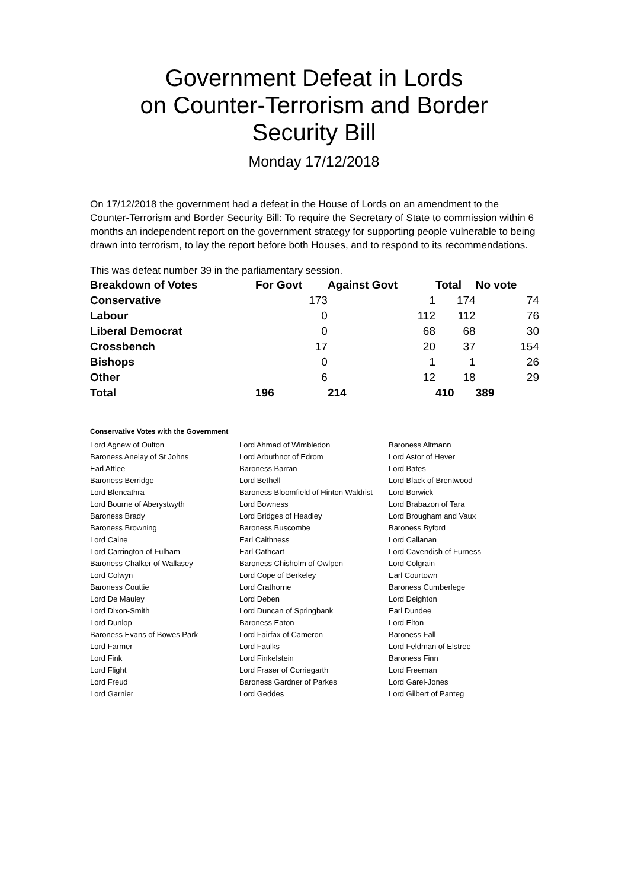Government Defeat in Lords
on Counter-Terrorism and Border
Security Bill
Monday 17/12/2018
On 17/12/2018 the government had a defeat in the House of Lords on an amendment to the Counter-Terrorism and Border Security Bill: To require the Secretary of State to commission within 6 months an independent report on the government strategy for supporting people vulnerable to being drawn into terrorism, to lay the report before both Houses, and to respond to its recommendations.
This was defeat number 39 in the parliamentary session.
| Breakdown of Votes | For Govt | Against Govt | Total | No vote |
| --- | --- | --- | --- | --- |
| Conservative | 173 | 1 | 174 | 74 |
| Labour | 0 | 112 | 112 | 76 |
| Liberal Democrat | 0 | 68 | 68 | 30 |
| Crossbench | 17 | 20 | 37 | 154 |
| Bishops | 0 | 1 | 1 | 26 |
| Other | 6 | 12 | 18 | 29 |
| Total | 196 | 214 | 410 | 389 |
Conservative Votes with the Government
| Lord Agnew of Oulton | Lord Ahmad of Wimbledon | Baroness Altmann |
| Baroness Anelay of St Johns | Lord Arbuthnot of Edrom | Lord Astor of Hever |
| Earl Attlee | Baroness Barran | Lord Bates |
| Baroness Berridge | Lord Bethell | Lord Black of Brentwood |
| Lord Blencathra | Baroness Bloomfield of Hinton Waldrist | Lord Borwick |
| Lord Bourne of Aberystwyth | Lord Bowness | Lord Brabazon of Tara |
| Baroness Brady | Lord Bridges of Headley | Lord Brougham and Vaux |
| Baroness Browning | Baroness Buscombe | Baroness Byford |
| Lord Caine | Earl Caithness | Lord Callanan |
| Lord Carrington of Fulham | Earl Cathcart | Lord Cavendish of Furness |
| Baroness Chalker of Wallasey | Baroness Chisholm of Owlpen | Lord Colgrain |
| Lord Colwyn | Lord Cope of Berkeley | Earl Courtown |
| Baroness Couttie | Lord Crathorne | Baroness Cumberlege |
| Lord De Mauley | Lord Deben | Lord Deighton |
| Lord Dixon-Smith | Lord Duncan of Springbank | Earl Dundee |
| Lord Dunlop | Baroness Eaton | Lord Elton |
| Baroness Evans of Bowes Park | Lord Fairfax of Cameron | Baroness Fall |
| Lord Farmer | Lord Faulks | Lord Feldman of Elstree |
| Lord Fink | Lord Finkelstein | Baroness Finn |
| Lord Flight | Lord Fraser of Corriegarth | Lord Freeman |
| Lord Freud | Baroness Gardner of Parkes | Lord Garel-Jones |
| Lord Garnier | Lord Geddes | Lord Gilbert of Panteg |